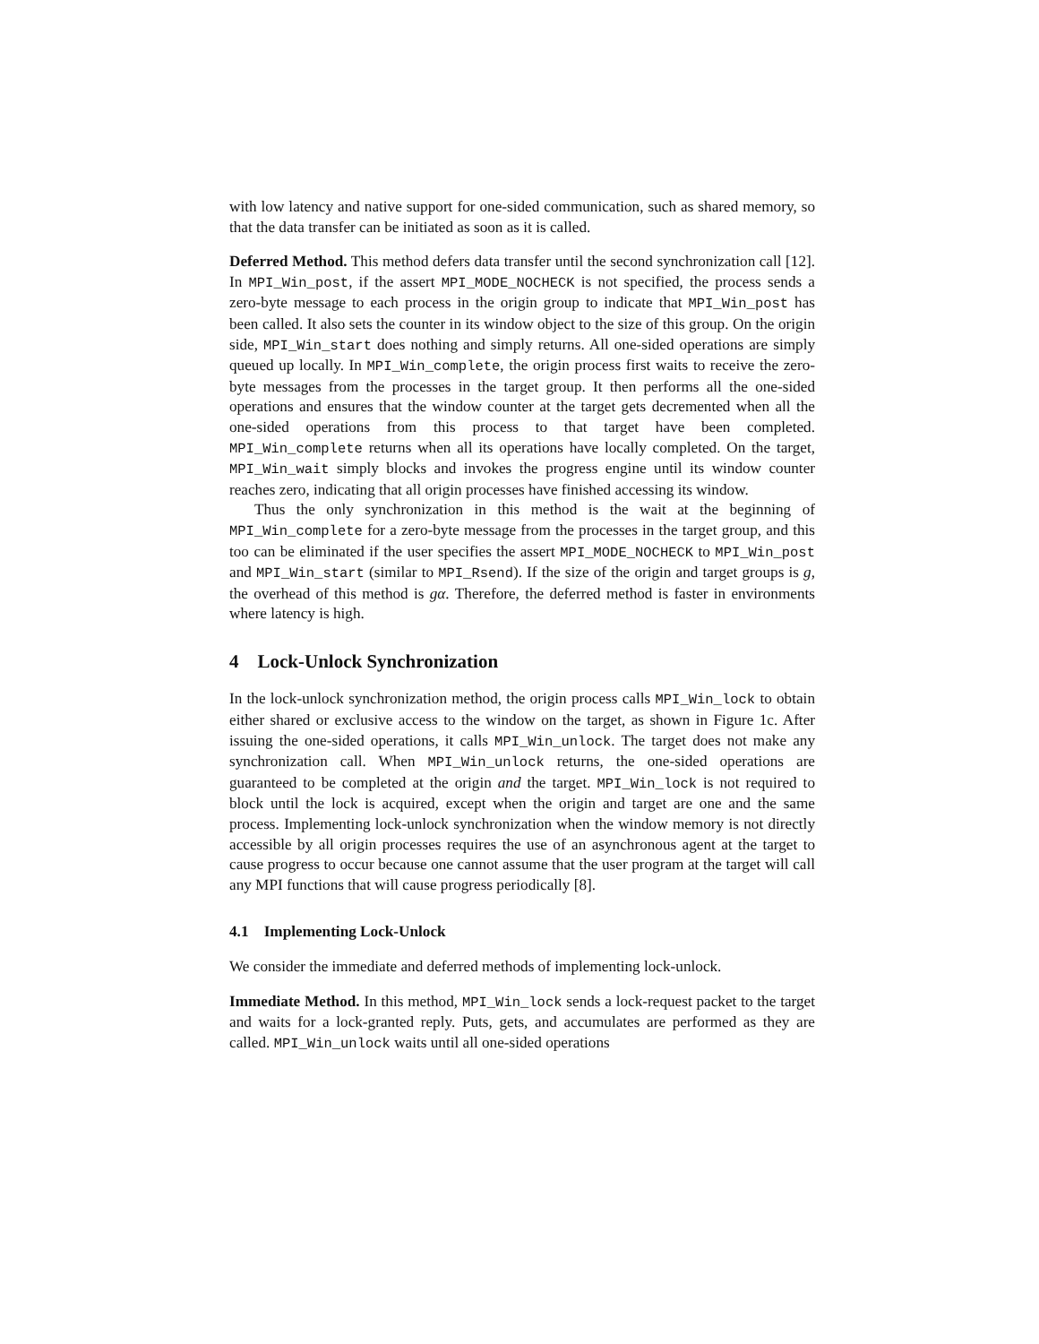with low latency and native support for one-sided communication, such as shared memory, so that the data transfer can be initiated as soon as it is called.
Deferred Method. This method defers data transfer until the second synchronization call [12]. In MPI_Win_post, if the assert MPI_MODE_NOCHECK is not specified, the process sends a zero-byte message to each process in the origin group to indicate that MPI_Win_post has been called. It also sets the counter in its window object to the size of this group. On the origin side, MPI_Win_start does nothing and simply returns. All one-sided operations are simply queued up locally. In MPI_Win_complete, the origin process first waits to receive the zero-byte messages from the processes in the target group. It then performs all the one-sided operations and ensures that the window counter at the target gets decremented when all the one-sided operations from this process to that target have been completed. MPI_Win_complete returns when all its operations have locally completed. On the target, MPI_Win_wait simply blocks and invokes the progress engine until its window counter reaches zero, indicating that all origin processes have finished accessing its window.
Thus the only synchronization in this method is the wait at the beginning of MPI_Win_complete for a zero-byte message from the processes in the target group, and this too can be eliminated if the user specifies the assert MPI_MODE_NOCHECK to MPI_Win_post and MPI_Win_start (similar to MPI_Rsend). If the size of the origin and target groups is g, the overhead of this method is gα. Therefore, the deferred method is faster in environments where latency is high.
4 Lock-Unlock Synchronization
In the lock-unlock synchronization method, the origin process calls MPI_Win_lock to obtain either shared or exclusive access to the window on the target, as shown in Figure 1c. After issuing the one-sided operations, it calls MPI_Win_unlock. The target does not make any synchronization call. When MPI_Win_unlock returns, the one-sided operations are guaranteed to be completed at the origin and the target. MPI_Win_lock is not required to block until the lock is acquired, except when the origin and target are one and the same process. Implementing lock-unlock synchronization when the window memory is not directly accessible by all origin processes requires the use of an asynchronous agent at the target to cause progress to occur because one cannot assume that the user program at the target will call any MPI functions that will cause progress periodically [8].
4.1 Implementing Lock-Unlock
We consider the immediate and deferred methods of implementing lock-unlock.
Immediate Method. In this method, MPI_Win_lock sends a lock-request packet to the target and waits for a lock-granted reply. Puts, gets, and accumulates are performed as they are called. MPI_Win_unlock waits until all one-sided operations